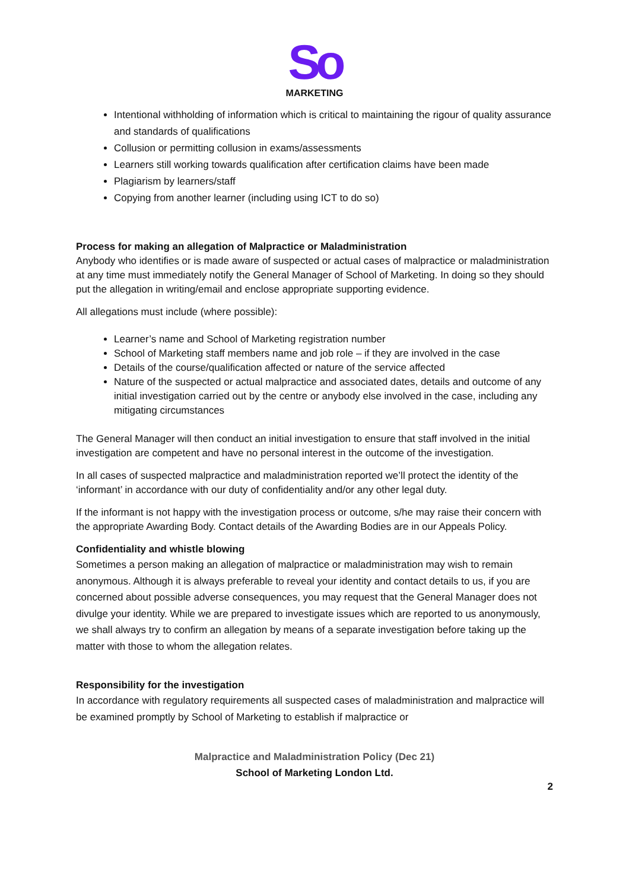So
MARKETING
Intentional withholding of information which is critical to maintaining the rigour of quality assurance and standards of qualifications
Collusion or permitting collusion in exams/assessments
Learners still working towards qualification after certification claims have been made
Plagiarism by learners/staff
Copying from another learner (including using ICT to do so)
Process for making an allegation of Malpractice or Maladministration
Anybody who identifies or is made aware of suspected or actual cases of malpractice or maladministration at any time must immediately notify the General Manager of School of Marketing. In doing so they should put the allegation in writing/email and enclose appropriate supporting evidence.
All allegations must include (where possible):
Learner’s name and School of Marketing registration number
School of Marketing staff members name and job role – if they are involved in the case
Details of the course/qualification affected or nature of the service affected
Nature of the suspected or actual malpractice and associated dates, details and outcome of any initial investigation carried out by the centre or anybody else involved in the case, including any mitigating circumstances
The General Manager will then conduct an initial investigation to ensure that staff involved in the initial investigation are competent and have no personal interest in the outcome of the investigation.
In all cases of suspected malpractice and maladministration reported we’ll protect the identity of the ‘informant’ in accordance with our duty of confidentiality and/or any other legal duty.
If the informant is not happy with the investigation process or outcome, s/he may raise their concern with the appropriate Awarding Body. Contact details of the Awarding Bodies are in our Appeals Policy.
Confidentiality and whistle blowing
Sometimes a person making an allegation of malpractice or maladministration may wish to remain anonymous. Although it is always preferable to reveal your identity and contact details to us, if you are concerned about possible adverse consequences, you may request that the General Manager does not divulge your identity. While we are prepared to investigate issues which are reported to us anonymously, we shall always try to confirm an allegation by means of a separate investigation before taking up the matter with those to whom the allegation relates.
Responsibility for the investigation
In accordance with regulatory requirements all suspected cases of maladministration and malpractice will be examined promptly by School of Marketing to establish if malpractice or
Malpractice and Maladministration Policy (Dec 21)
School of Marketing London Ltd.
2